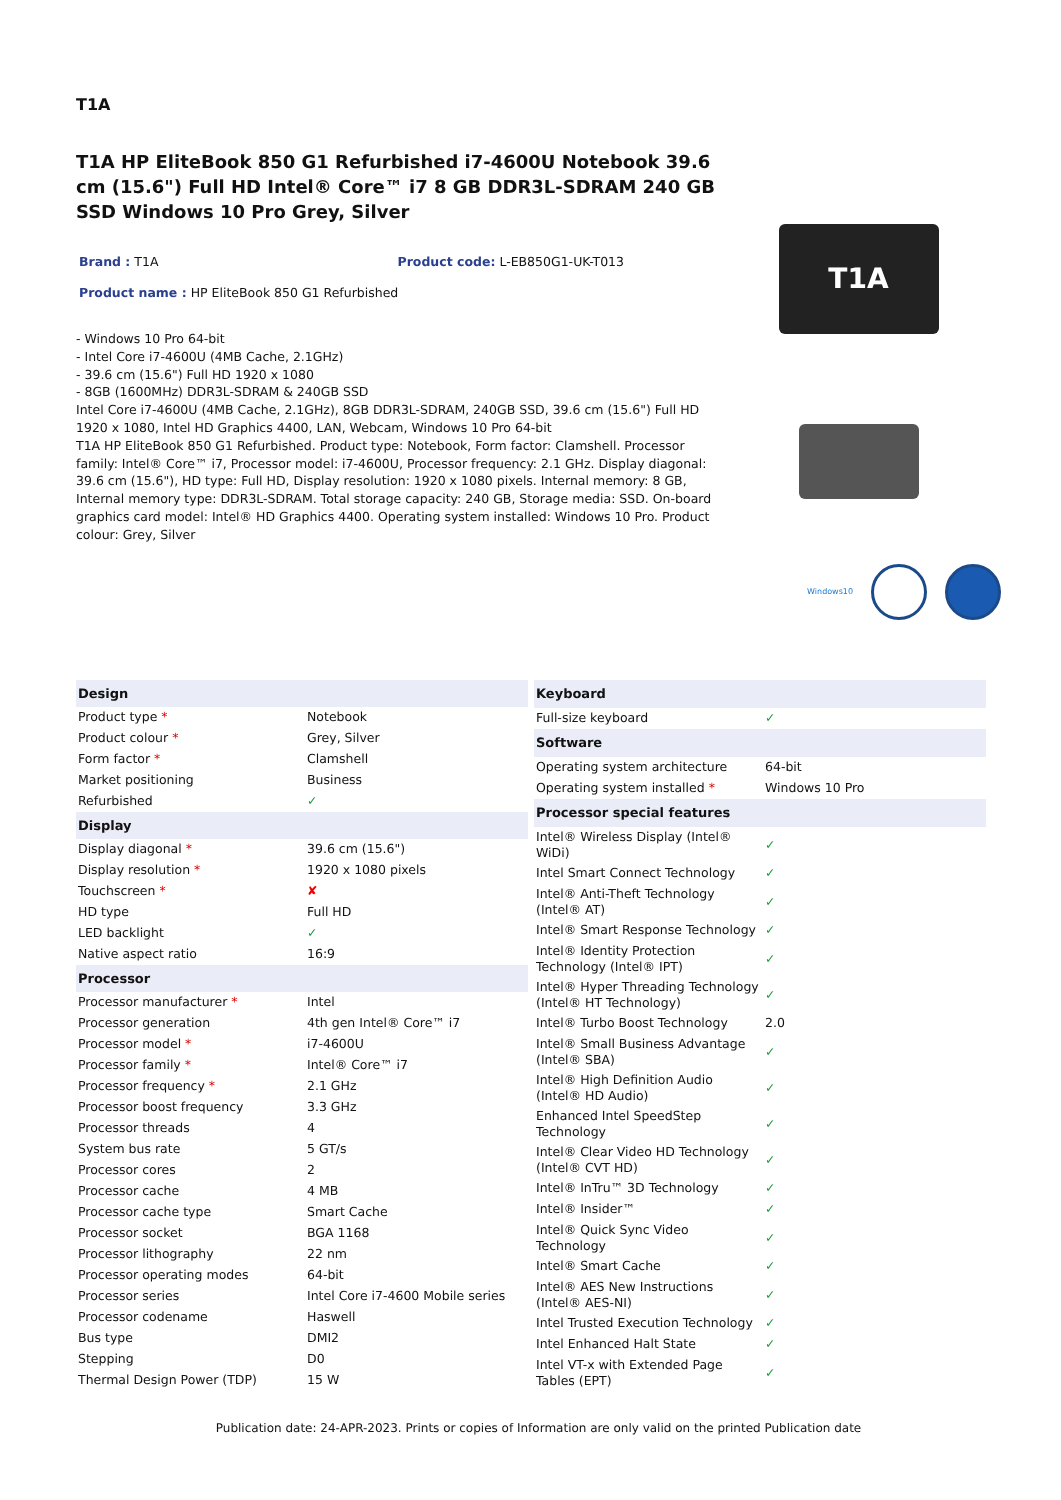T1A
T1A HP EliteBook 850 G1 Refurbished i7-4600U Notebook 39.6 cm (15.6") Full HD Intel® Core™ i7 8 GB DDR3L-SDRAM 240 GB SSD Windows 10 Pro Grey, Silver
Brand : T1A Product code: L-EB850G1-UK-T013
Product name : HP EliteBook 850 G1 Refurbished
- Windows 10 Pro 64-bit
- Intel Core i7-4600U (4MB Cache, 2.1GHz)
- 39.6 cm (15.6") Full HD 1920 x 1080
- 8GB (1600MHz) DDR3L-SDRAM & 240GB SSD
Intel Core i7-4600U (4MB Cache, 2.1GHz), 8GB DDR3L-SDRAM, 240GB SSD, 39.6 cm (15.6") Full HD 1920 x 1080, Intel HD Graphics 4400, LAN, Webcam, Windows 10 Pro 64-bit
T1A HP EliteBook 850 G1 Refurbished. Product type: Notebook, Form factor: Clamshell. Processor family: Intel® Core™ i7, Processor model: i7-4600U, Processor frequency: 2.1 GHz. Display diagonal: 39.6 cm (15.6"), HD type: Full HD, Display resolution: 1920 x 1080 pixels. Internal memory: 8 GB, Internal memory type: DDR3L-SDRAM. Total storage capacity: 240 GB, Storage media: SSD. On-board graphics card model: Intel® HD Graphics 4400. Operating system installed: Windows 10 Pro. Product colour: Grey, Silver
T1A
Windows10
| Design | |
| --- | --- |
| Product type * | Notebook |
| Product colour * | Grey, Silver |
| Form factor * | Clamshell |
| Market positioning | Business |
| Refurbished | ✓ |
| Display | |
| Display diagonal * | 39.6 cm (15.6") |
| Display resolution * | 1920 x 1080 pixels |
| Touchscreen * | ✘ |
| HD type | Full HD |
| LED backlight | ✓ |
| Native aspect ratio | 16:9 |
| Processor | |
| Processor manufacturer * | Intel |
| Processor generation | 4th gen Intel® Core™ i7 |
| Processor model * | i7-4600U |
| Processor family * | Intel® Core™ i7 |
| Processor frequency * | 2.1 GHz |
| Processor boost frequency | 3.3 GHz |
| Processor threads | 4 |
| System bus rate | 5 GT/s |
| Processor cores | 2 |
| Processor cache | 4 MB |
| Processor cache type | Smart Cache |
| Processor socket | BGA 1168 |
| Processor lithography | 22 nm |
| Processor operating modes | 64-bit |
| Processor series | Intel Core i7-4600 Mobile series |
| Processor codename | Haswell |
| Bus type | DMI2 |
| Stepping | D0 |
| Thermal Design Power (TDP) | 15 W |
| Keyboard | |
| --- | --- |
| Full-size keyboard | ✓ |
| Software | |
| Operating system architecture | 64-bit |
| Operating system installed * | Windows 10 Pro |
| Processor special features | |
| Intel® Wireless Display (Intel® WiDi) | ✓ |
| Intel Smart Connect Technology | ✓ |
| Intel® Anti-Theft Technology (Intel® AT) | ✓ |
| Intel® Smart Response Technology | ✓ |
| Intel® Identity Protection Technology (Intel® IPT) | ✓ |
| Intel® Hyper Threading Technology (Intel® HT Technology) | ✓ |
| Intel® Turbo Boost Technology | 2.0 |
| Intel® Small Business Advantage (Intel® SBA) | ✓ |
| Intel® High Definition Audio (Intel® HD Audio) | ✓ |
| Enhanced Intel SpeedStep Technology | ✓ |
| Intel® Clear Video HD Technology (Intel® CVT HD) | ✓ |
| Intel® InTru™ 3D Technology | ✓ |
| Intel® Insider™ | ✓ |
| Intel® Quick Sync Video Technology | ✓ |
| Intel® Smart Cache | ✓ |
| Intel® AES New Instructions (Intel® AES-NI) | ✓ |
| Intel Trusted Execution Technology | ✓ |
| Intel Enhanced Halt State | ✓ |
| Intel VT-x with Extended Page Tables (EPT) | ✓ |
Publication date: 24-APR-2023. Prints or copies of Information are only valid on the printed Publication date